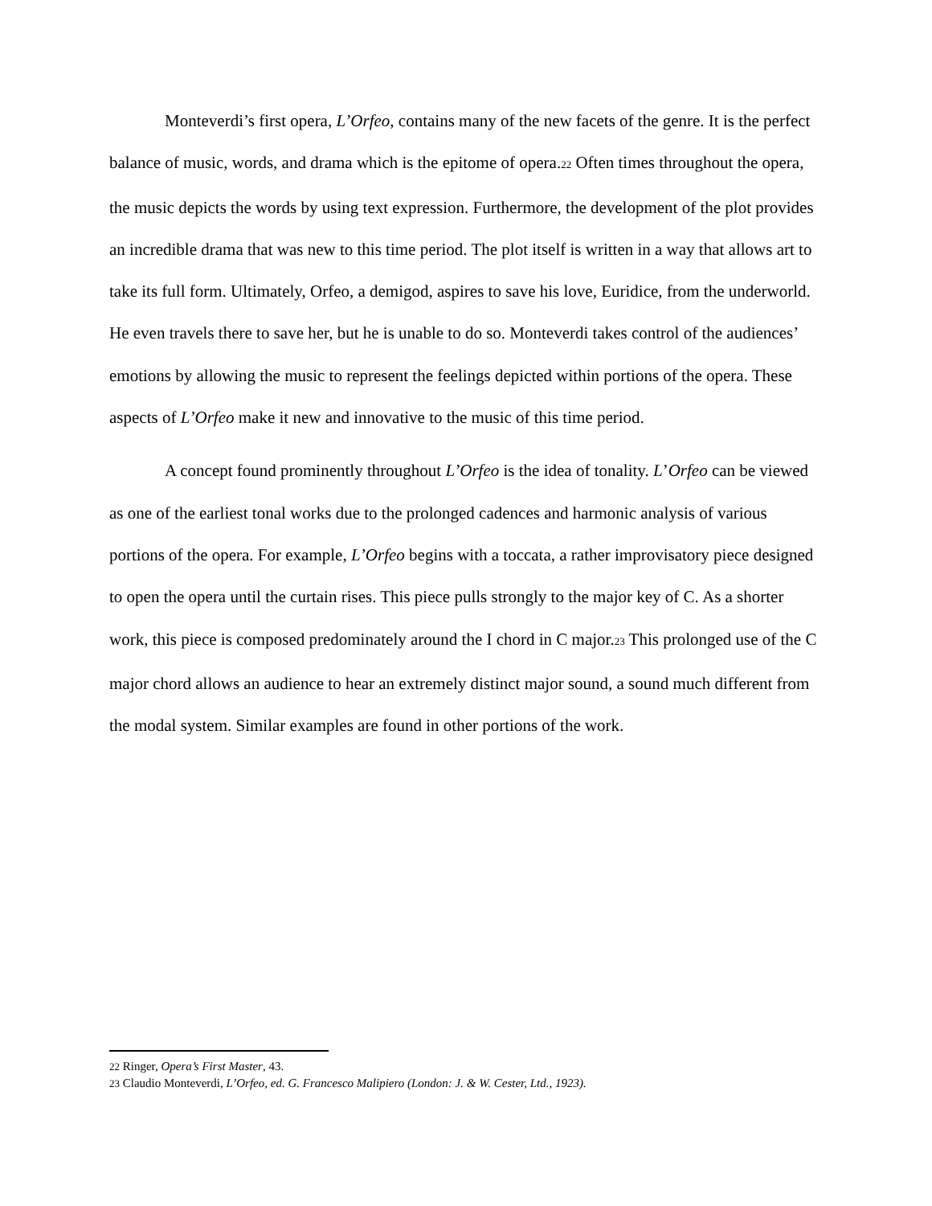Monteverdi’s first opera, L’Orfeo, contains many of the new facets of the genre. It is the perfect balance of music, words, and drama which is the epitome of opera.22 Often times throughout the opera, the music depicts the words by using text expression. Furthermore, the development of the plot provides an incredible drama that was new to this time period. The plot itself is written in a way that allows art to take its full form. Ultimately, Orfeo, a demigod, aspires to save his love, Euridice, from the underworld. He even travels there to save her, but he is unable to do so. Monteverdi takes control of the audiences’ emotions by allowing the music to represent the feelings depicted within portions of the opera. These aspects of L’Orfeo make it new and innovative to the music of this time period.
A concept found prominently throughout L’Orfeo is the idea of tonality. L’Orfeo can be viewed as one of the earliest tonal works due to the prolonged cadences and harmonic analysis of various portions of the opera. For example, L’Orfeo begins with a toccata, a rather improvisatory piece designed to open the opera until the curtain rises. This piece pulls strongly to the major key of C. As a shorter work, this piece is composed predominately around the I chord in C major.23 This prolonged use of the C major chord allows an audience to hear an extremely distinct major sound, a sound much different from the modal system. Similar examples are found in other portions of the work.
22 Ringer, Opera’s First Master, 43.
23 Claudio Monteverdi, L’Orfeo, ed. G. Francesco Malipiero (London: J. & W. Cester, Ltd., 1923).